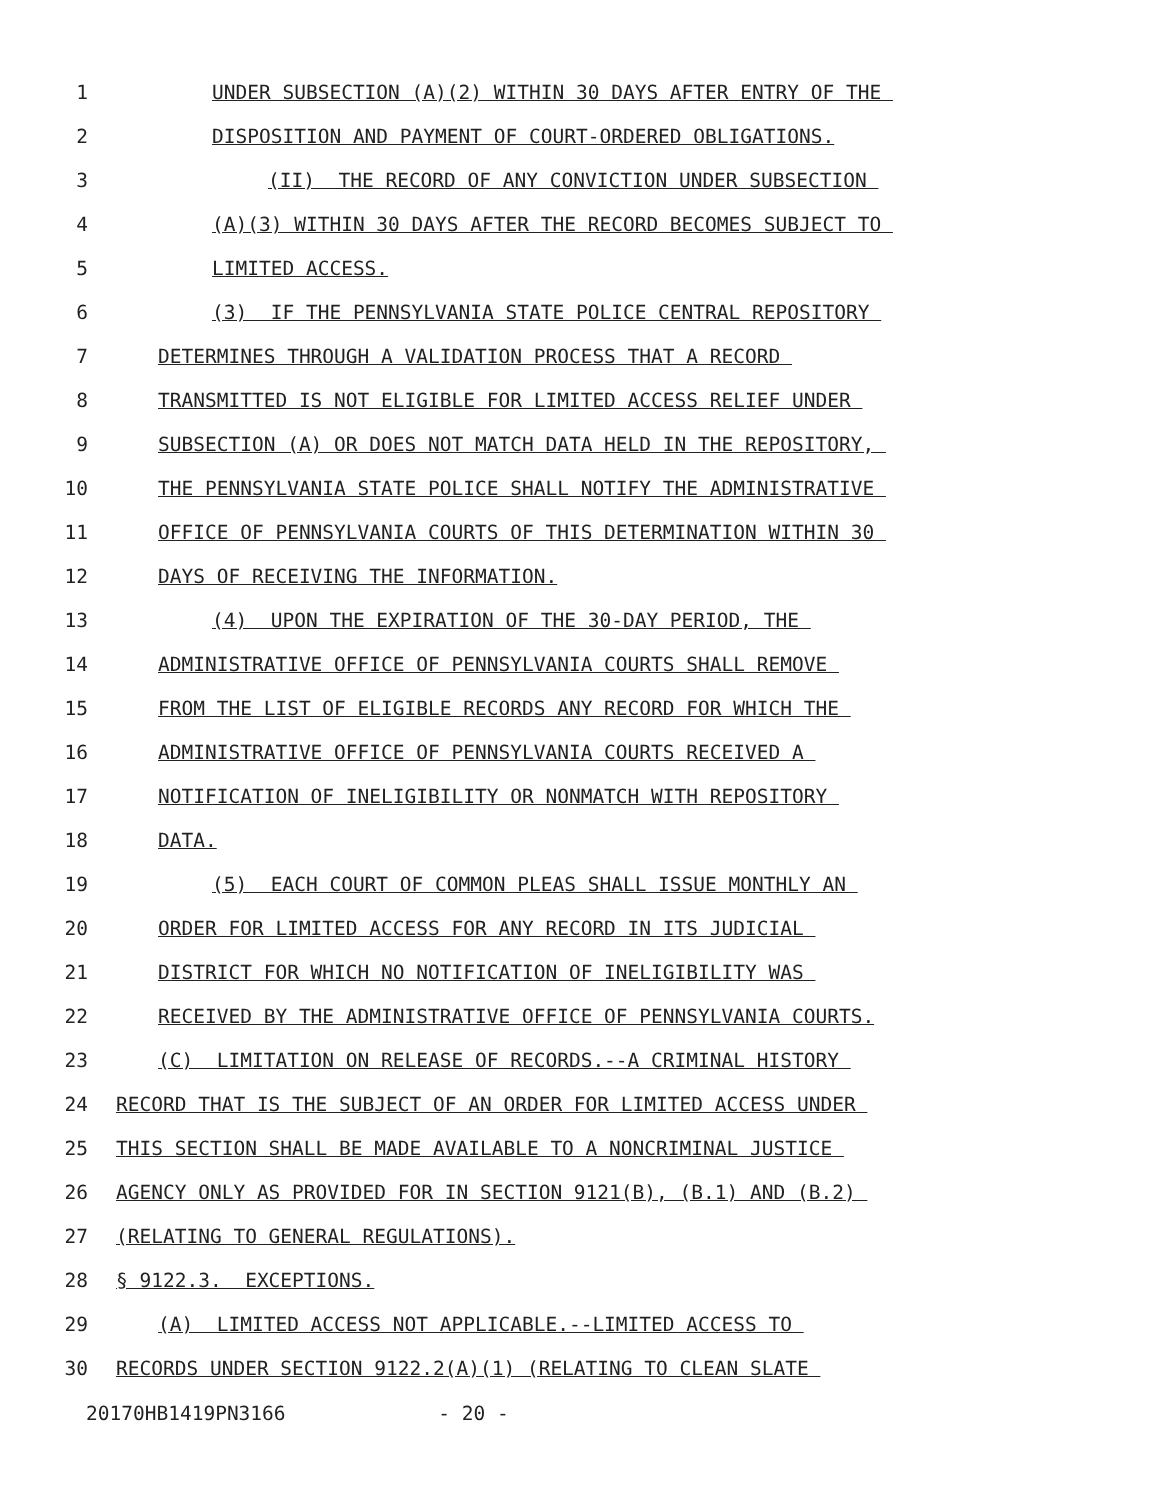1 UNDER SUBSECTION (A)(2) WITHIN 30 DAYS AFTER ENTRY OF THE
2 DISPOSITION AND PAYMENT OF COURT-ORDERED OBLIGATIONS.
3 (II) THE RECORD OF ANY CONVICTION UNDER SUBSECTION
4 (A)(3) WITHIN 30 DAYS AFTER THE RECORD BECOMES SUBJECT TO
5 LIMITED ACCESS.
6 (3) IF THE PENNSYLVANIA STATE POLICE CENTRAL REPOSITORY
7 DETERMINES THROUGH A VALIDATION PROCESS THAT A RECORD
8 TRANSMITTED IS NOT ELIGIBLE FOR LIMITED ACCESS RELIEF UNDER
9 SUBSECTION (A) OR DOES NOT MATCH DATA HELD IN THE REPOSITORY,
10 THE PENNSYLVANIA STATE POLICE SHALL NOTIFY THE ADMINISTRATIVE
11 OFFICE OF PENNSYLVANIA COURTS OF THIS DETERMINATION WITHIN 30
12 DAYS OF RECEIVING THE INFORMATION.
13 (4) UPON THE EXPIRATION OF THE 30-DAY PERIOD, THE
14 ADMINISTRATIVE OFFICE OF PENNSYLVANIA COURTS SHALL REMOVE
15 FROM THE LIST OF ELIGIBLE RECORDS ANY RECORD FOR WHICH THE
16 ADMINISTRATIVE OFFICE OF PENNSYLVANIA COURTS RECEIVED A
17 NOTIFICATION OF INELIGIBILITY OR NONMATCH WITH REPOSITORY
18 DATA.
19 (5) EACH COURT OF COMMON PLEAS SHALL ISSUE MONTHLY AN
20 ORDER FOR LIMITED ACCESS FOR ANY RECORD IN ITS JUDICIAL
21 DISTRICT FOR WHICH NO NOTIFICATION OF INELIGIBILITY WAS
22 RECEIVED BY THE ADMINISTRATIVE OFFICE OF PENNSYLVANIA COURTS.
23 (C) LIMITATION ON RELEASE OF RECORDS.--A CRIMINAL HISTORY
24 RECORD THAT IS THE SUBJECT OF AN ORDER FOR LIMITED ACCESS UNDER
25 THIS SECTION SHALL BE MADE AVAILABLE TO A NONCRIMINAL JUSTICE
26 AGENCY ONLY AS PROVIDED FOR IN SECTION 9121(B), (B.1) AND (B.2)
27 (RELATING TO GENERAL REGULATIONS).
28 § 9122.3. EXCEPTIONS.
29 (A) LIMITED ACCESS NOT APPLICABLE.--LIMITED ACCESS TO
30 RECORDS UNDER SECTION 9122.2(A)(1) (RELATING TO CLEAN SLATE
20170HB1419PN3166 - 20 -